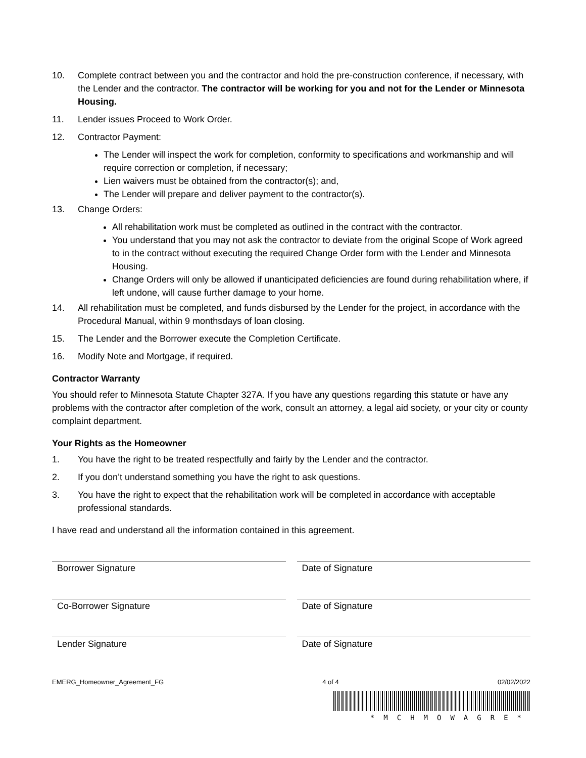10. Complete contract between you and the contractor and hold the pre-construction conference, if necessary, with the Lender and the contractor. The contractor will be working for you and not for the Lender or Minnesota Housing.
11. Lender issues Proceed to Work Order.
12. Contractor Payment:
The Lender will inspect the work for completion, conformity to specifications and workmanship and will require correction or completion, if necessary;
Lien waivers must be obtained from the contractor(s); and,
The Lender will prepare and deliver payment to the contractor(s).
13. Change Orders:
All rehabilitation work must be completed as outlined in the contract with the contractor.
You understand that you may not ask the contractor to deviate from the original Scope of Work agreed to in the contract without executing the required Change Order form with the Lender and Minnesota Housing.
Change Orders will only be allowed if unanticipated deficiencies are found during rehabilitation where, if left undone, will cause further damage to your home.
14. All rehabilitation must be completed, and funds disbursed by the Lender for the project, in accordance with the Procedural Manual, within 9 monthsdays of loan closing.
15. The Lender and the Borrower execute the Completion Certificate.
16. Modify Note and Mortgage, if required.
Contractor Warranty
You should refer to Minnesota Statute Chapter 327A. If you have any questions regarding this statute or have any problems with the contractor after completion of the work, consult an attorney, a legal aid society, or your city or county complaint department.
Your Rights as the Homeowner
1. You have the right to be treated respectfully and fairly by the Lender and the contractor.
2. If you don’t understand something you have the right to ask questions.
3. You have the right to expect that the rehabilitation work will be completed in accordance with acceptable professional standards.
I have read and understand all the information contained in this agreement.
Borrower Signature Date of Signature
Co-Borrower Signature Date of Signature
Lender Signature Date of Signature
EMERG_Homeowner_Agreement_FG 4 of 4 02/02/2022
*MCHMOWAGRE*